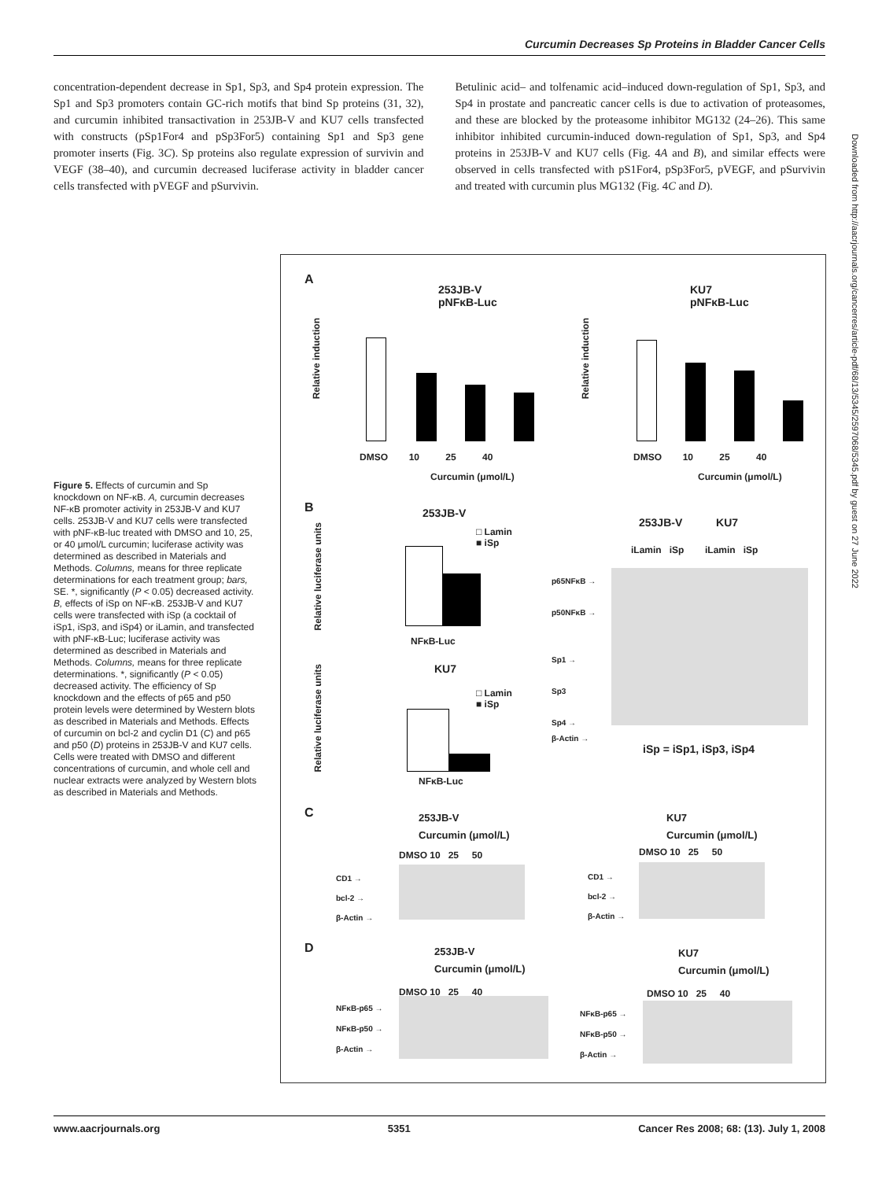Curcumin Decreases Sp Proteins in Bladder Cancer Cells
concentration-dependent decrease in Sp1, Sp3, and Sp4 protein expression. The Sp1 and Sp3 promoters contain GC-rich motifs that bind Sp proteins (31, 32), and curcumin inhibited transactivation in 253JB-V and KU7 cells transfected with constructs (pSp1For4 and pSp3For5) containing Sp1 and Sp3 gene promoter inserts (Fig. 3C). Sp proteins also regulate expression of survivin and VEGF (38–40), and curcumin decreased luciferase activity in bladder cancer cells transfected with pVEGF and pSurvivin.
Betulinic acid– and tolfenamic acid–induced down-regulation of Sp1, Sp3, and Sp4 in prostate and pancreatic cancer cells is due to activation of proteasomes, and these are blocked by the proteasome inhibitor MG132 (24–26). This same inhibitor inhibited curcumin-induced down-regulation of Sp1, Sp3, and Sp4 proteins in 253JB-V and KU7 cells (Fig. 4A and B), and similar effects were observed in cells transfected with pS1For4, pSp3For5, pVEGF, and pSurvivin and treated with curcumin plus MG132 (Fig. 4C and D).
Figure 5. Effects of curcumin and Sp knockdown on NF-κB. A, curcumin decreases NF-κB promoter activity in 253JB-V and KU7 cells. 253JB-V and KU7 cells were transfected with pNF-κB-luc treated with DMSO and 10, 25, or 40 μmol/L curcumin; luciferase activity was determined as described in Materials and Methods. Columns, means for three replicate determinations for each treatment group; bars, SE. *, significantly (P < 0.05) decreased activity. B, effects of iSp on NF-κB. 253JB-V and KU7 cells were transfected with iSp (a cocktail of iSp1, iSp3, and iSp4) or iLamin, and transfected with pNF-κB-Luc; luciferase activity was determined as described in Materials and Methods. Columns, means for three replicate determinations. *, significantly (P < 0.05) decreased activity. The efficiency of Sp knockdown and the effects of p65 and p50 protein levels were determined by Western blots as described in Materials and Methods. Effects of curcumin on bcl-2 and cyclin D1 (C) and p65 and p50 (D) proteins in 253JB-V and KU7 cells. Cells were treated with DMSO and different concentrations of curcumin, and whole cell and nuclear extracts were analyzed by Western blots as described in Materials and Methods.
A
253JB-V
pNFκB-Luc
KU7
pNFκB-Luc
Relative induction
Relative induction
DMSO 10 25 40
Curcumin (μmol/L)
DMSO 10 25 40
Curcumin (μmol/L)
B 253JB-V
□ Lamin
■ iSp
Relative luciferase units
NFκB-Luc
KU7
□ Lamin
■ iSp
Relative luciferase units
NFκB-Luc
253JB-V KU7
iLamin iSp iLamin iSp
p65NFκB →
p50NFκB →
Sp1 →
Sp3
Sp4 →
β-Actin →
iSp = iSp1, iSp3, iSp4
C 253JB-V
Curcumin (μmol/L)
DMSO 10 25 50
CD1 →
bcl-2 →
β-Actin →
KU7
Curcumin (μmol/L)
DMSO 10 25 50
CD1 →
bcl-2 →
β-Actin →
D 253JB-V
Curcumin (μmol/L)
DMSO 10 25 40
NFκB-p65 →
NFκB-p50 →
β-Actin →
KU7
Curcumin (μmol/L)
DMSO 10 25 40
NFκB-p65 →
NFκB-p50 →
β-Actin →
Downloaded from http://aacrjournals.org/cancerres/article-pdf/68/13/5345/2597068/5345.pdf by guest on 27 June 2022
www.aacrjournals.org 5351 Cancer Res 2008; 68: (13). July 1, 2008